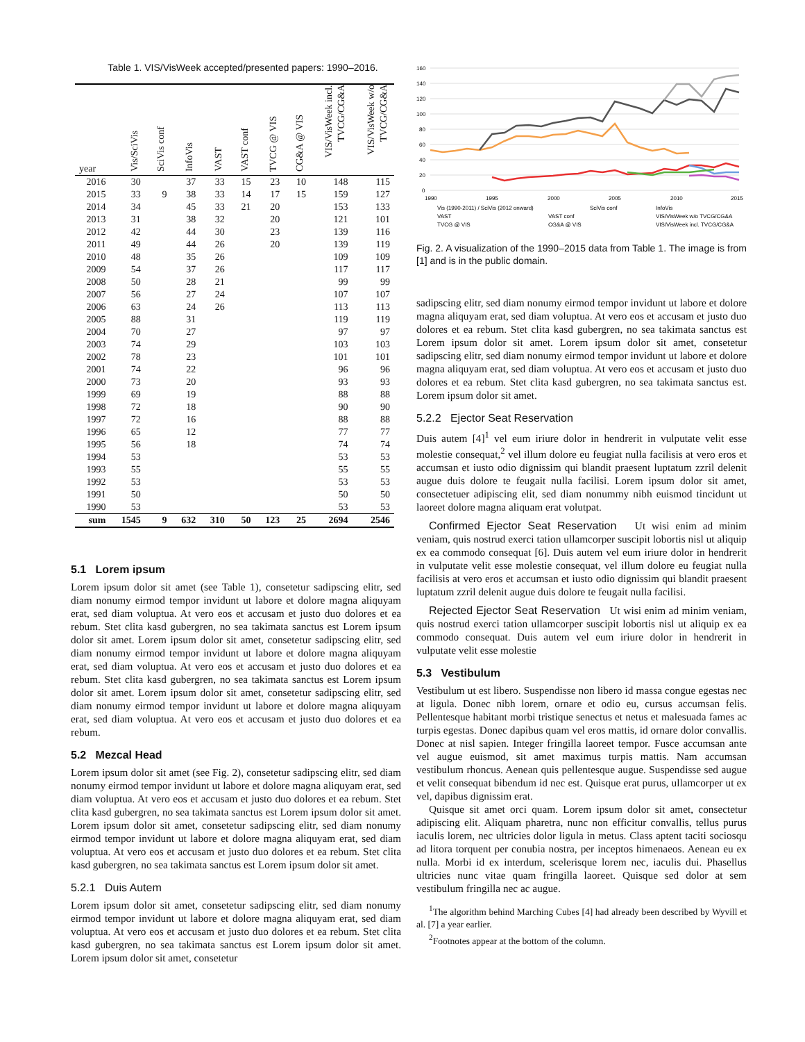Table 1. VIS/VisWeek accepted/presented papers: 1990–2016.
| year | Vis/SciVis | SciVis conf | InfoVis | VAST | VAST conf | TVCG @ VIS | CG&A @ VIS | VIS/VisWeek incl. TVCG/CG&A | VIS/VisWeek w/o TVCG/CG&A |
| --- | --- | --- | --- | --- | --- | --- | --- | --- | --- |
| 2016 | 30 | | 37 | 33 | 15 | 23 | 10 | 148 | 115 |
| 2015 | 33 | 9 | 38 | 33 | 14 | 17 | 15 | 159 | 127 |
| 2014 | 34 | | 45 | 33 | 21 | 20 | | 153 | 133 |
| 2013 | 31 | | 38 | 32 | | 20 | | 121 | 101 |
| 2012 | 42 | | 44 | 30 | | 23 | | 139 | 116 |
| 2011 | 49 | | 44 | 26 | | 20 | | 139 | 119 |
| 2010 | 48 | | 35 | 26 | | | | 109 | 109 |
| 2009 | 54 | | 37 | 26 | | | | 117 | 117 |
| 2008 | 50 | | 28 | 21 | | | | 99 | 99 |
| 2007 | 56 | | 27 | 24 | | | | 107 | 107 |
| 2006 | 63 | | 24 | 26 | | | | 113 | 113 |
| 2005 | 88 | | 31 | | | | | 119 | 119 |
| 2004 | 70 | | 27 | | | | | 97 | 97 |
| 2003 | 74 | | 29 | | | | | 103 | 103 |
| 2002 | 78 | | 23 | | | | | 101 | 101 |
| 2001 | 74 | | 22 | | | | | 96 | 96 |
| 2000 | 73 | | 20 | | | | | 93 | 93 |
| 1999 | 69 | | 19 | | | | | 88 | 88 |
| 1998 | 72 | | 18 | | | | | 90 | 90 |
| 1997 | 72 | | 16 | | | | | 88 | 88 |
| 1996 | 65 | | 12 | | | | | 77 | 77 |
| 1995 | 56 | | 18 | | | | | 74 | 74 |
| 1994 | 53 | | | | | | | 53 | 53 |
| 1993 | 55 | | | | | | | 55 | 55 |
| 1992 | 53 | | | | | | | 53 | 53 |
| 1991 | 50 | | | | | | | 50 | 50 |
| 1990 | 53 | | | | | | | 53 | 53 |
| sum | 1545 | 9 | 632 | 310 | 50 | 123 | 25 | 2694 | 2546 |
5.1 Lorem ipsum
Lorem ipsum dolor sit amet (see Table 1), consetetur sadipscing elitr, sed diam nonumy eirmod tempor invidunt ut labore et dolore magna aliquyam erat, sed diam voluptua. At vero eos et accusam et justo duo dolores et ea rebum. Stet clita kasd gubergren, no sea takimata sanctus est Lorem ipsum dolor sit amet. Lorem ipsum dolor sit amet, consetetur sadipscing elitr, sed diam nonumy eirmod tempor invidunt ut labore et dolore magna aliquyam erat, sed diam voluptua. At vero eos et accusam et justo duo dolores et ea rebum. Stet clita kasd gubergren, no sea takimata sanctus est Lorem ipsum dolor sit amet. Lorem ipsum dolor sit amet, consetetur sadipscing elitr, sed diam nonumy eirmod tempor invidunt ut labore et dolore magna aliquyam erat, sed diam voluptua. At vero eos et accusam et justo duo dolores et ea rebum.
5.2 Mezcal Head
Lorem ipsum dolor sit amet (see Fig. 2), consetetur sadipscing elitr, sed diam nonumy eirmod tempor invidunt ut labore et dolore magna aliquyam erat, sed diam voluptua. At vero eos et accusam et justo duo dolores et ea rebum. Stet clita kasd gubergren, no sea takimata sanctus est Lorem ipsum dolor sit amet. Lorem ipsum dolor sit amet, consetetur sadipscing elitr, sed diam nonumy eirmod tempor invidunt ut labore et dolore magna aliquyam erat, sed diam voluptua. At vero eos et accusam et justo duo dolores et ea rebum. Stet clita kasd gubergren, no sea takimata sanctus est Lorem ipsum dolor sit amet.
5.2.1 Duis Autem
Lorem ipsum dolor sit amet, consetetur sadipscing elitr, sed diam nonumy eirmod tempor invidunt ut labore et dolore magna aliquyam erat, sed diam voluptua. At vero eos et accusam et justo duo dolores et ea rebum. Stet clita kasd gubergren, no sea takimata sanctus est Lorem ipsum dolor sit amet. Lorem ipsum dolor sit amet, consetetur
160
140
120
100
80
60
40
20
0
1990
1995
2000
2005
2010
2015
Vis (1990-2011) / SciVis (2012 onward)
SciVis conf
InfoVis
VAST
VAST conf
VIS/VisWeek w/o TVCG/CG&A
TVCG @ VIS
CG&A @ VIS
VIS/VisWeek incl. TVCG/CG&A
Fig. 2. A visualization of the 1990–2015 data from Table 1. The image is from [1] and is in the public domain.
sadipscing elitr, sed diam nonumy eirmod tempor invidunt ut labore et dolore magna aliquyam erat, sed diam voluptua. At vero eos et accusam et justo duo dolores et ea rebum. Stet clita kasd gubergren, no sea takimata sanctus est Lorem ipsum dolor sit amet. Lorem ipsum dolor sit amet, consetetur sadipscing elitr, sed diam nonumy eirmod tempor invidunt ut labore et dolore magna aliquyam erat, sed diam voluptua. At vero eos et accusam et justo duo dolores et ea rebum. Stet clita kasd gubergren, no sea takimata sanctus est. Lorem ipsum dolor sit amet.
5.2.2 Ejector Seat Reservation
Duis autem [4]<sup>1</sup> vel eum iriure dolor in hendrerit in vulputate velit esse molestie consequat,<sup>2</sup> vel illum dolore eu feugiat nulla facilisis at vero eros et accumsan et iusto odio dignissim qui blandit praesent luptatum zzril delenit augue duis dolore te feugait nulla facilisi. Lorem ipsum dolor sit amet, consectetuer adipiscing elit, sed diam nonummy nibh euismod tincidunt ut laoreet dolore magna aliquam erat volutpat.
Confirmed Ejector Seat Reservation Ut wisi enim ad minim veniam, quis nostrud exerci tation ullamcorper suscipit lobortis nisl ut aliquip ex ea commodo consequat [6]. Duis autem vel eum iriure dolor in hendrerit in vulputate velit esse molestie consequat, vel illum dolore eu feugiat nulla facilisis at vero eros et accumsan et iusto odio dignissim qui blandit praesent luptatum zzril delenit augue duis dolore te feugait nulla facilisi.
Rejected Ejector Seat Reservation Ut wisi enim ad minim veniam, quis nostrud exerci tation ullamcorper suscipit lobortis nisl ut aliquip ex ea commodo consequat. Duis autem vel eum iriure dolor in hendrerit in vulputate velit esse molestie
5.3 Vestibulum
Vestibulum ut est libero. Suspendisse non libero id massa congue egestas nec at ligula. Donec nibh lorem, ornare et odio eu, cursus accumsan felis. Pellentesque habitant morbi tristique senectus et netus et malesuada fames ac turpis egestas. Donec dapibus quam vel eros mattis, id ornare dolor convallis. Donec at nisl sapien. Integer fringilla laoreet tempor. Fusce accumsan ante vel augue euismod, sit amet maximus turpis mattis. Nam accumsan vestibulum rhoncus. Aenean quis pellentesque augue. Suspendisse sed augue et velit consequat bibendum id nec est. Quisque erat purus, ullamcorper ut ex vel, dapibus dignissim erat.
Quisque sit amet orci quam. Lorem ipsum dolor sit amet, consectetur adipiscing elit. Aliquam pharetra, nunc non efficitur convallis, tellus purus iaculis lorem, nec ultricies dolor ligula in metus. Class aptent taciti sociosqu ad litora torquent per conubia nostra, per inceptos himenaeos. Aenean eu ex nulla. Morbi id ex interdum, scelerisque lorem nec, iaculis dui. Phasellus ultricies nunc vitae quam fringilla laoreet. Quisque sed dolor at sem vestibulum fringilla nec ac augue.
<sup>1</sup> The algorithm behind Marching Cubes [4] had already been described by Wyvill et al. [7] a year earlier.
<sup>2</sup> Footnotes appear at the bottom of the column.